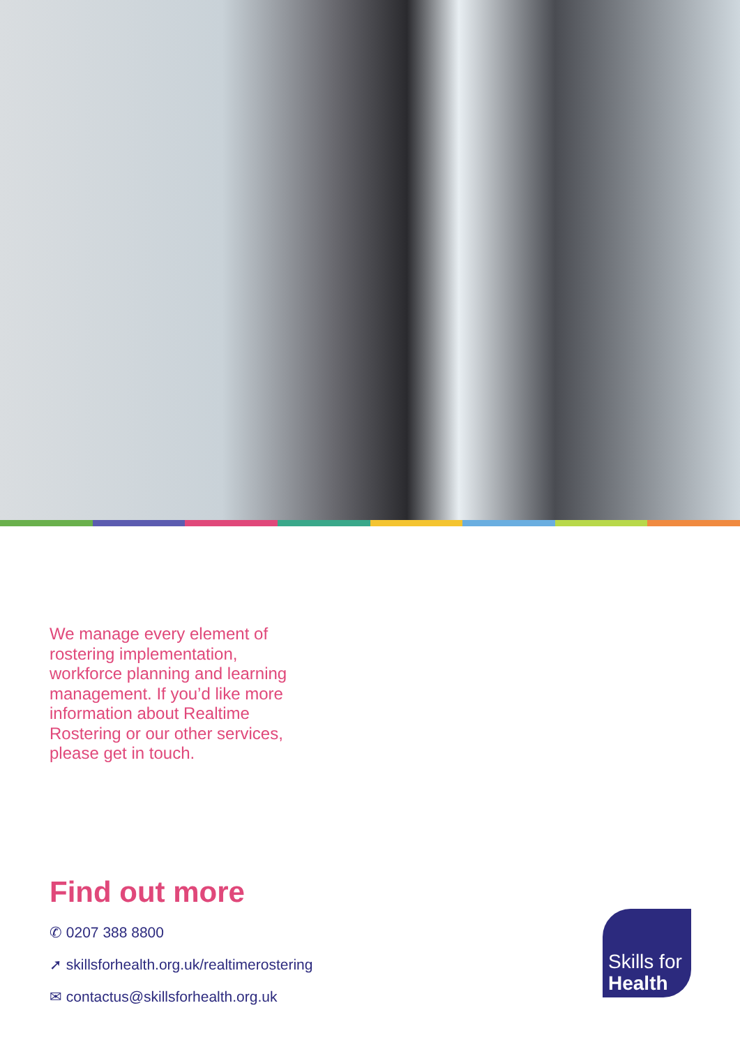We manage every element of rostering implementation, workforce planning and learning management. If you’d like more information about Realtime Rostering or our other services, please get in touch.
Find out more
✆ 0207 388 8800
➚ skillsforhealth.org.uk/realtimerostering
✉ contactus@skillsforhealth.org.uk
Skills for
Health